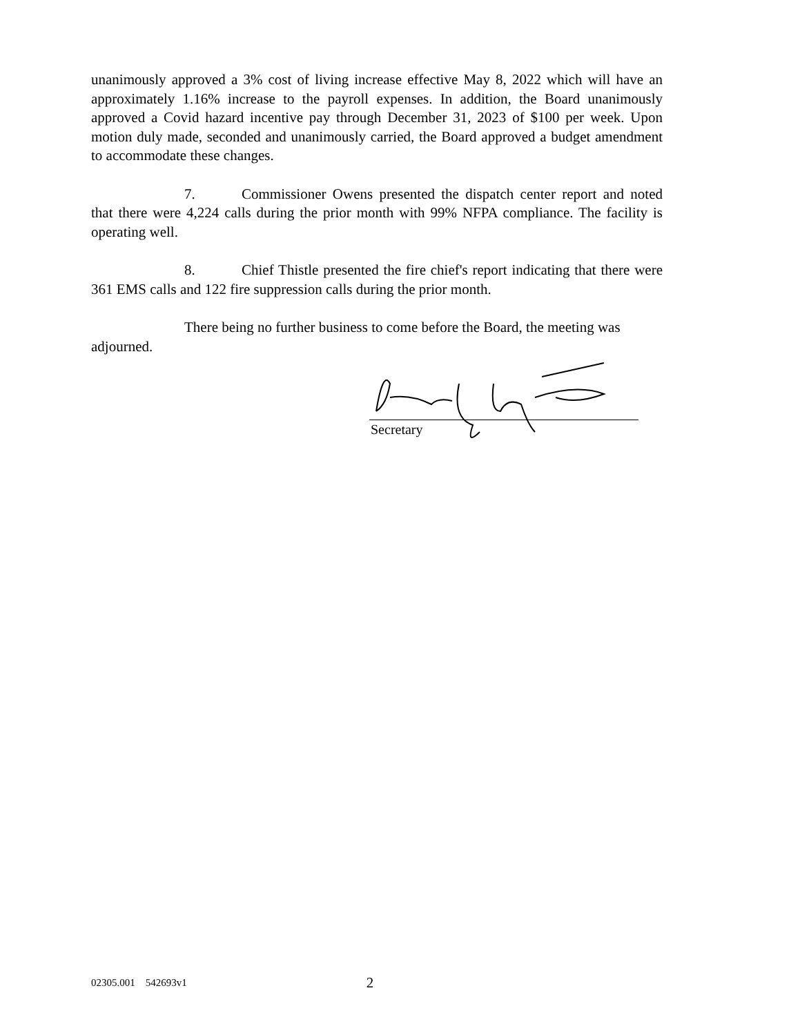unanimously approved a 3% cost of living increase effective May 8, 2022 which will have an approximately 1.16% increase to the payroll expenses. In addition, the Board unanimously approved a Covid hazard incentive pay through December 31, 2023 of $100 per week. Upon motion duly made, seconded and unanimously carried, the Board approved a budget amendment to accommodate these changes.
7. Commissioner Owens presented the dispatch center report and noted that there were 4,224 calls during the prior month with 99% NFPA compliance. The facility is operating well.
8. Chief Thistle presented the fire chief's report indicating that there were 361 EMS calls and 122 fire suppression calls during the prior month.
There being no further business to come before the Board, the meeting was adjourned.
Secretary
02305.001 542693v1 2